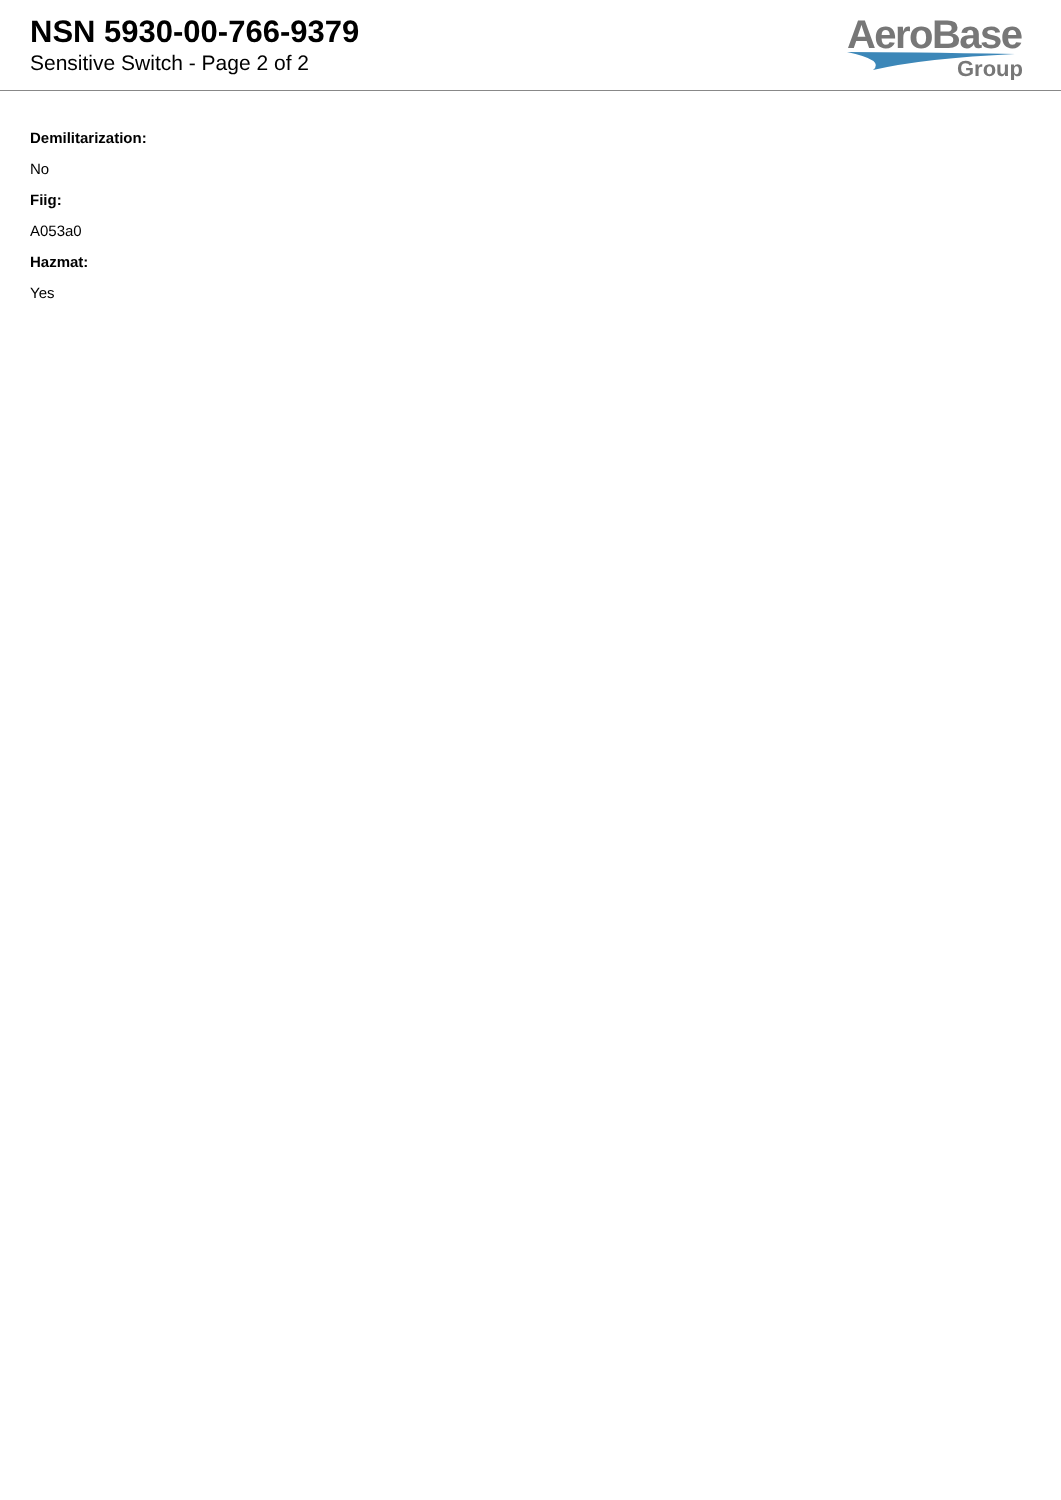NSN 5930-00-766-9379
Sensitive Switch - Page 2 of 2
AeroBase
Group
Demilitarization:
No
Fiig:
A053a0
Hazmat:
Yes